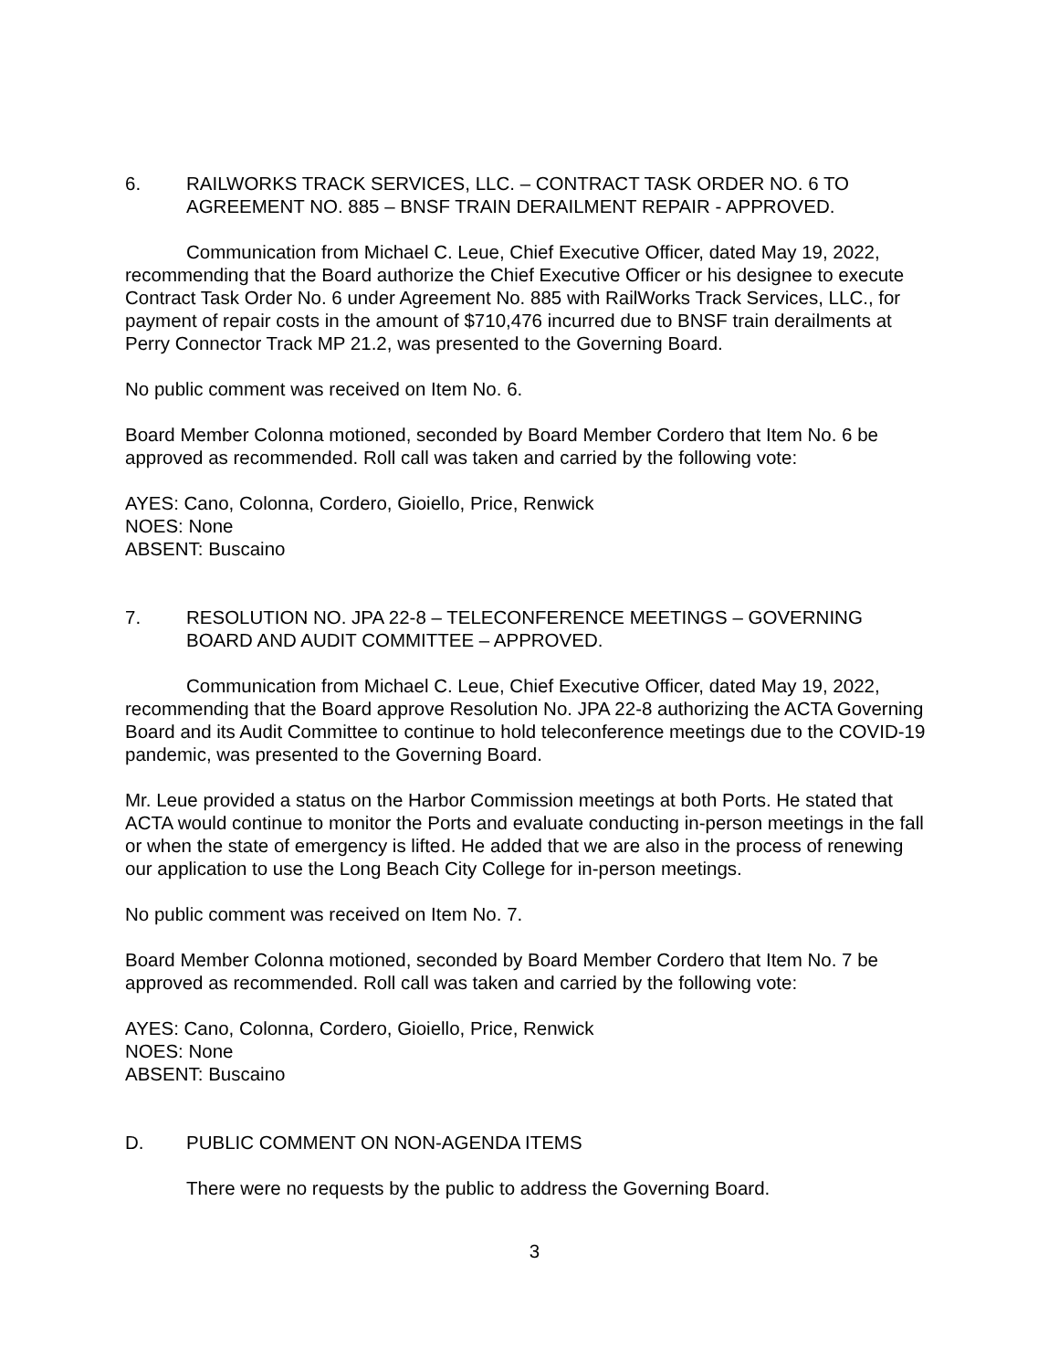6. RAILWORKS TRACK SERVICES, LLC. – CONTRACT TASK ORDER NO. 6 TO AGREEMENT NO. 885 – BNSF TRAIN DERAILMENT REPAIR - APPROVED.
Communication from Michael C. Leue, Chief Executive Officer, dated May 19, 2022, recommending that the Board authorize the Chief Executive Officer or his designee to execute Contract Task Order No. 6 under Agreement No. 885 with RailWorks Track Services, LLC., for payment of repair costs in the amount of $710,476 incurred due to BNSF train derailments at Perry Connector Track MP 21.2, was presented to the Governing Board.
No public comment was received on Item No. 6.
Board Member Colonna motioned, seconded by Board Member Cordero that Item No. 6 be approved as recommended. Roll call was taken and carried by the following vote:
AYES: Cano, Colonna, Cordero, Gioiello, Price, Renwick
NOES: None
ABSENT: Buscaino
7. RESOLUTION NO. JPA 22-8 – TELECONFERENCE MEETINGS – GOVERNING BOARD AND AUDIT COMMITTEE – APPROVED.
Communication from Michael C. Leue, Chief Executive Officer, dated May 19, 2022, recommending that the Board approve Resolution No. JPA 22-8 authorizing the ACTA Governing Board and its Audit Committee to continue to hold teleconference meetings due to the COVID-19 pandemic, was presented to the Governing Board.
Mr. Leue provided a status on the Harbor Commission meetings at both Ports. He stated that ACTA would continue to monitor the Ports and evaluate conducting in-person meetings in the fall or when the state of emergency is lifted. He added that we are also in the process of renewing our application to use the Long Beach City College for in-person meetings.
No public comment was received on Item No. 7.
Board Member Colonna motioned, seconded by Board Member Cordero that Item No. 7 be approved as recommended. Roll call was taken and carried by the following vote:
AYES: Cano, Colonna, Cordero, Gioiello, Price, Renwick
NOES: None
ABSENT: Buscaino
D. PUBLIC COMMENT ON NON-AGENDA ITEMS
There were no requests by the public to address the Governing Board.
3